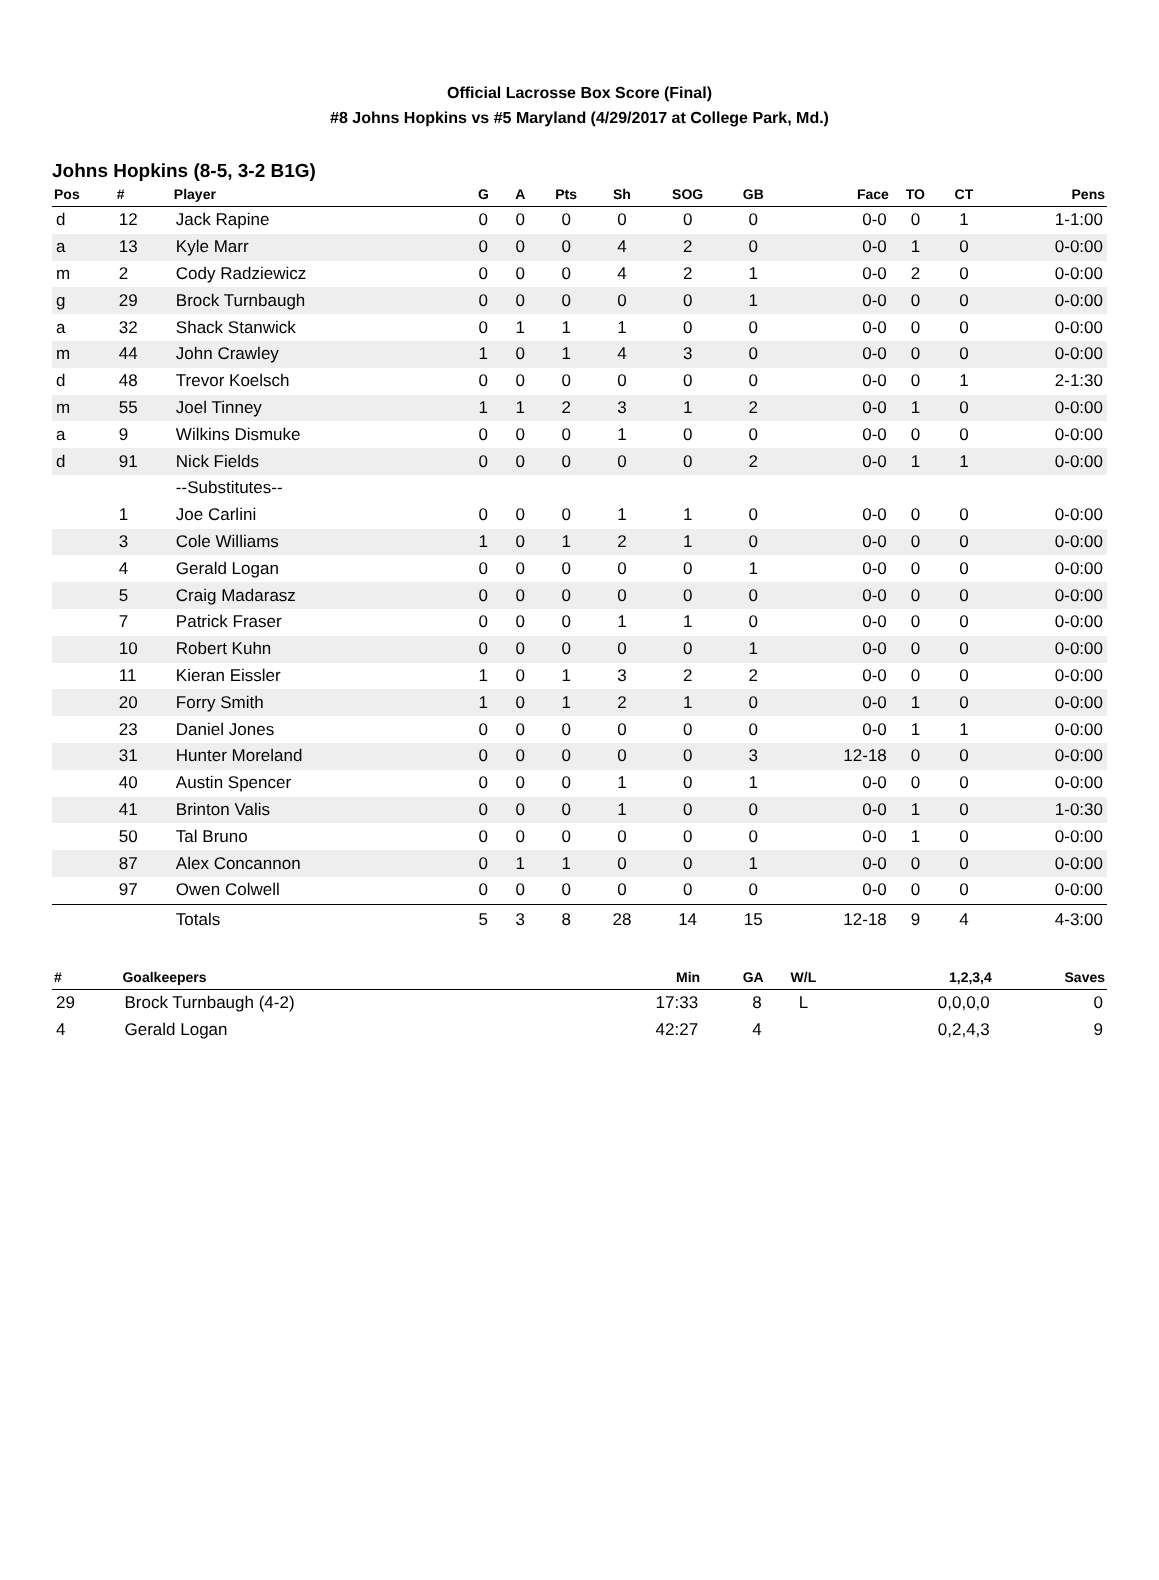Official Lacrosse Box Score (Final)
#8 Johns Hopkins vs #5 Maryland (4/29/2017 at College Park, Md.)
Johns Hopkins (8-5, 3-2 B1G)
| Pos | # | Player | G | A | Pts | Sh | SOG | GB | Face | TO | CT | Pens |
| --- | --- | --- | --- | --- | --- | --- | --- | --- | --- | --- | --- | --- |
| d | 12 | Jack Rapine | 0 | 0 | 0 | 0 | 0 | 0 | 0-0 | 0 | 1 | 1-1:00 |
| a | 13 | Kyle Marr | 0 | 0 | 0 | 4 | 2 | 0 | 0-0 | 1 | 0 | 0-0:00 |
| m | 2 | Cody Radziewicz | 0 | 0 | 0 | 4 | 2 | 1 | 0-0 | 2 | 0 | 0-0:00 |
| g | 29 | Brock Turnbaugh | 0 | 0 | 0 | 0 | 0 | 1 | 0-0 | 0 | 0 | 0-0:00 |
| a | 32 | Shack Stanwick | 0 | 1 | 1 | 1 | 0 | 0 | 0-0 | 0 | 0 | 0-0:00 |
| m | 44 | John Crawley | 1 | 0 | 1 | 4 | 3 | 0 | 0-0 | 0 | 0 | 0-0:00 |
| d | 48 | Trevor Koelsch | 0 | 0 | 0 | 0 | 0 | 0 | 0-0 | 0 | 1 | 2-1:30 |
| m | 55 | Joel Tinney | 1 | 1 | 2 | 3 | 1 | 2 | 0-0 | 1 | 0 | 0-0:00 |
| a | 9 | Wilkins Dismuke | 0 | 0 | 0 | 1 | 0 | 0 | 0-0 | 0 | 0 | 0-0:00 |
| d | 91 | Nick Fields | 0 | 0 | 0 | 0 | 0 | 2 | 0-0 | 1 | 1 | 0-0:00 |
| | | --Substitutes-- | | | | | | | | | | |
| | 1 | Joe Carlini | 0 | 0 | 0 | 1 | 1 | 0 | 0-0 | 0 | 0 | 0-0:00 |
| | 3 | Cole Williams | 1 | 0 | 1 | 2 | 1 | 0 | 0-0 | 0 | 0 | 0-0:00 |
| | 4 | Gerald Logan | 0 | 0 | 0 | 0 | 0 | 1 | 0-0 | 0 | 0 | 0-0:00 |
| | 5 | Craig Madarasz | 0 | 0 | 0 | 0 | 0 | 0 | 0-0 | 0 | 0 | 0-0:00 |
| | 7 | Patrick Fraser | 0 | 0 | 0 | 1 | 1 | 0 | 0-0 | 0 | 0 | 0-0:00 |
| | 10 | Robert Kuhn | 0 | 0 | 0 | 0 | 0 | 1 | 0-0 | 0 | 0 | 0-0:00 |
| | 11 | Kieran Eissler | 1 | 0 | 1 | 3 | 2 | 2 | 0-0 | 0 | 0 | 0-0:00 |
| | 20 | Forry Smith | 1 | 0 | 1 | 2 | 1 | 0 | 0-0 | 1 | 0 | 0-0:00 |
| | 23 | Daniel Jones | 0 | 0 | 0 | 0 | 0 | 0 | 0-0 | 1 | 1 | 0-0:00 |
| | 31 | Hunter Moreland | 0 | 0 | 0 | 0 | 0 | 3 | 12-18 | 0 | 0 | 0-0:00 |
| | 40 | Austin Spencer | 0 | 0 | 0 | 1 | 0 | 1 | 0-0 | 0 | 0 | 0-0:00 |
| | 41 | Brinton Valis | 0 | 0 | 0 | 1 | 0 | 0 | 0-0 | 1 | 0 | 1-0:30 |
| | 50 | Tal Bruno | 0 | 0 | 0 | 0 | 0 | 0 | 0-0 | 1 | 0 | 0-0:00 |
| | 87 | Alex Concannon | 0 | 1 | 1 | 0 | 0 | 1 | 0-0 | 0 | 0 | 0-0:00 |
| | 97 | Owen Colwell | 0 | 0 | 0 | 0 | 0 | 0 | 0-0 | 0 | 0 | 0-0:00 |
| | | Totals | 5 | 3 | 8 | 28 | 14 | 15 | 12-18 | 9 | 4 | 4-3:00 |
| # | Goalkeepers | Min | GA | W/L | 1,2,3,4 | Saves |
| --- | --- | --- | --- | --- | --- | --- |
| 29 | Brock Turnbaugh (4-2) | 17:33 | 8 | L | 0,0,0,0 | 0 |
| 4 | Gerald Logan | 42:27 | 4 | | 0,2,4,3 | 9 |